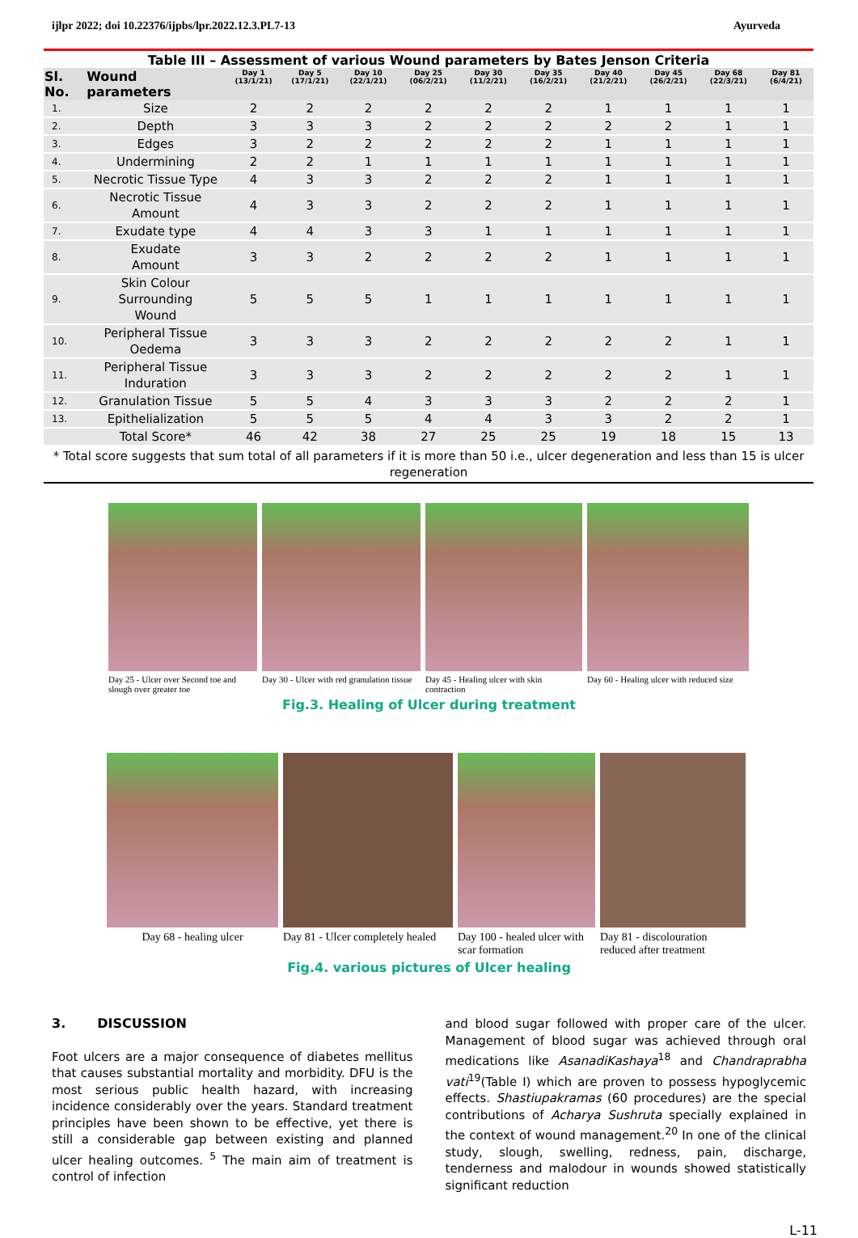ijlpr 2022; doi 10.22376/ijpbs/lpr.2022.12.3.PL7-13 Ayurveda
Table III – Assessment of various Wound parameters by Bates Jenson Criteria
| Sl. No. | Wound parameters | Day 1 (13/1/21) | Day 5 (17/1/21) | Day 10 (22/1/21) | Day 25 (06/2/21) | Day 30 (11/2/21) | Day 35 (16/2/21) | Day 40 (21/2/21) | Day 45 (26/2/21) | Day 68 (22/3/21) | Day 81 (6/4/21) |
| --- | --- | --- | --- | --- | --- | --- | --- | --- | --- | --- | --- |
| 1. | Size | 2 | 2 | 2 | 2 | 2 | 2 | 1 | 1 | 1 | 1 |
| 2. | Depth | 3 | 3 | 3 | 2 | 2 | 2 | 2 | 2 | 1 | 1 |
| 3. | Edges | 3 | 2 | 2 | 2 | 2 | 2 | 1 | 1 | 1 | 1 |
| 4. | Undermining | 2 | 2 | 1 | 1 | 1 | 1 | 1 | 1 | 1 | 1 |
| 5. | Necrotic Tissue Type | 4 | 3 | 3 | 2 | 2 | 2 | 1 | 1 | 1 | 1 |
| 6. | Necrotic Tissue Amount | 4 | 3 | 3 | 2 | 2 | 2 | 1 | 1 | 1 | 1 |
| 7. | Exudate type | 4 | 4 | 3 | 3 | 1 | 1 | 1 | 1 | 1 | 1 |
| 8. | Exudate Amount | 3 | 3 | 2 | 2 | 2 | 2 | 1 | 1 | 1 | 1 |
| 9. | Skin Colour Surrounding Wound | 5 | 5 | 5 | 1 | 1 | 1 | 1 | 1 | 1 | 1 |
| 10. | Peripheral Tissue Oedema | 3 | 3 | 3 | 2 | 2 | 2 | 2 | 2 | 1 | 1 |
| 11. | Peripheral Tissue Induration | 3 | 3 | 3 | 2 | 2 | 2 | 2 | 2 | 1 | 1 |
| 12. | Granulation Tissue | 5 | 5 | 4 | 3 | 3 | 3 | 2 | 2 | 2 | 1 |
| 13. | Epithelialization | 5 | 5 | 5 | 4 | 4 | 3 | 3 | 2 | 2 | 1 |
| | Total Score* | 46 | 42 | 38 | 27 | 25 | 25 | 19 | 18 | 15 | 13 |
| * Total score suggests that sum total of all parameters if it is more than 50 i.e., ulcer degeneration and less than 15 is ulcer regeneration | | | | | | | | | | | |
Day 25 - Ulcer over Second toe and slough over greater toe
Day 30 - Ulcer with red granulation tissue
Day 45 - Healing ulcer with skin contraction
Day 60 - Healing ulcer with reduced size
Fig.3. Healing of Ulcer during treatment
Day 68 - healing ulcer Day 81 - Ulcer completely healed
Day 100 - healed ulcer with scar formation
Day 81 - discolouration reduced after treatment
Fig.4. various pictures of Ulcer healing
3. DISCUSSION
Foot ulcers are a major consequence of diabetes mellitus that causes substantial mortality and morbidity. DFU is the most serious public health hazard, with increasing incidence considerably over the years. Standard treatment principles have been shown to be effective, yet there is still a considerable gap between existing and planned ulcer healing outcomes. <sup>5</sup> The main aim of treatment is control of infection
and blood sugar followed with proper care of the ulcer. Management of blood sugar was achieved through oral medications like AsanadiKashaya<sup>18</sup> and Chandraprabha vati<sup>19</sup>(Table I) which are proven to possess hypoglycemic effects. Shastiupakramas (60 procedures) are the special contributions of Acharya Sushruta specially explained in the context of wound management.<sup>20</sup> In one of the clinical study, slough, swelling, redness, pain, discharge, tenderness and malodour in wounds showed statistically significant reduction
L-11